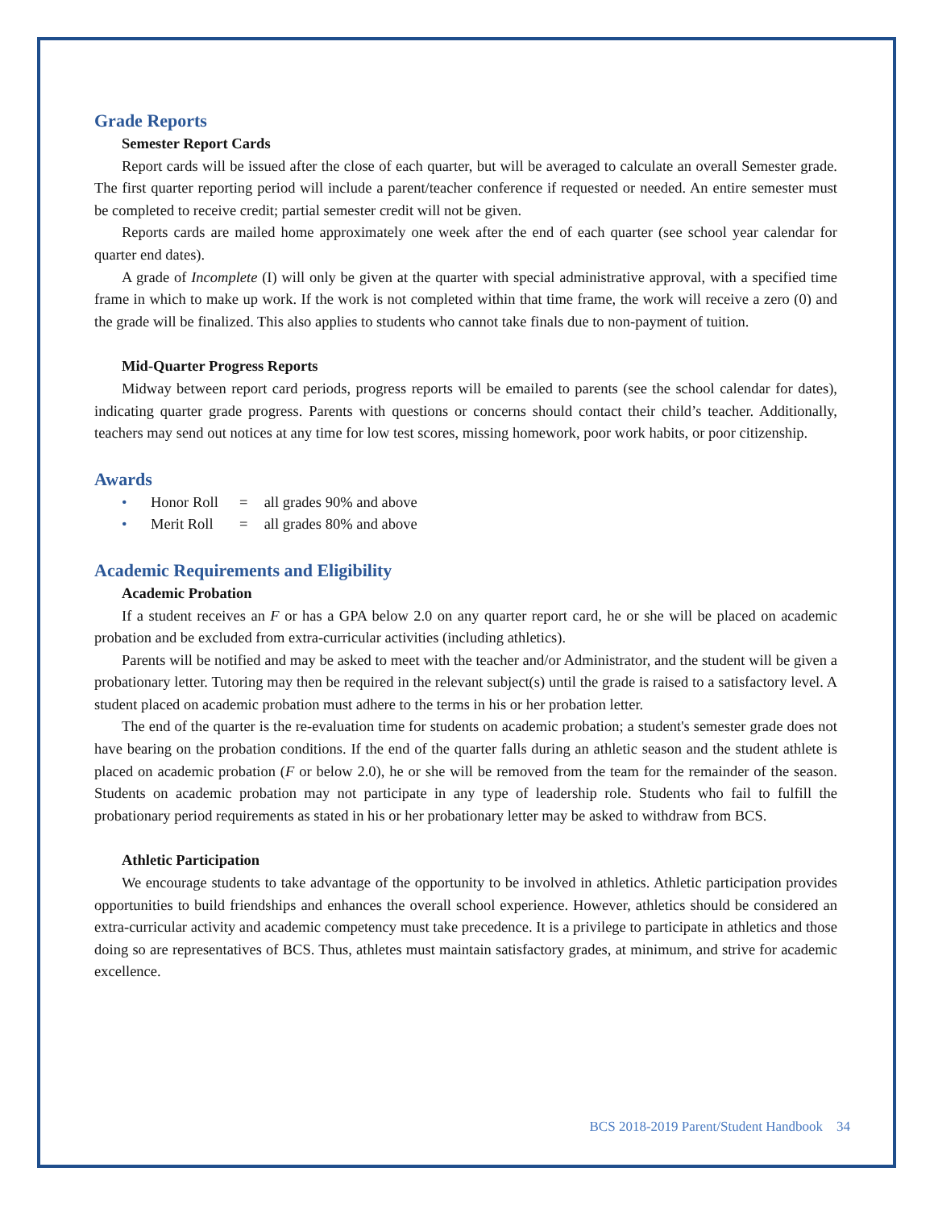Grade Reports
Semester Report Cards
Report cards will be issued after the close of each quarter, but will be averaged to calculate an overall Semester grade. The first quarter reporting period will include a parent/teacher conference if requested or needed. An entire semester must be completed to receive credit; partial semester credit will not be given.
Reports cards are mailed home approximately one week after the end of each quarter (see school year calendar for quarter end dates).
A grade of Incomplete (I) will only be given at the quarter with special administrative approval, with a specified time frame in which to make up work. If the work is not completed within that time frame, the work will receive a zero (0) and the grade will be finalized. This also applies to students who cannot take finals due to non-payment of tuition.
Mid-Quarter Progress Reports
Midway between report card periods, progress reports will be emailed to parents (see the school calendar for dates), indicating quarter grade progress. Parents with questions or concerns should contact their child’s teacher. Additionally, teachers may send out notices at any time for low test scores, missing homework, poor work habits, or poor citizenship.
Awards
• Honor Roll = all grades 90% and above
• Merit Roll = all grades 80% and above
Academic Requirements and Eligibility
Academic Probation
If a student receives an F or has a GPA below 2.0 on any quarter report card, he or she will be placed on academic probation and be excluded from extra-curricular activities (including athletics).
Parents will be notified and may be asked to meet with the teacher and/or Administrator, and the student will be given a probationary letter. Tutoring may then be required in the relevant subject(s) until the grade is raised to a satisfactory level. A student placed on academic probation must adhere to the terms in his or her probation letter.
The end of the quarter is the re-evaluation time for students on academic probation; a student's semester grade does not have bearing on the probation conditions. If the end of the quarter falls during an athletic season and the student athlete is placed on academic probation (F or below 2.0), he or she will be removed from the team for the remainder of the season. Students on academic probation may not participate in any type of leadership role. Students who fail to fulfill the probationary period requirements as stated in his or her probationary letter may be asked to withdraw from BCS.
Athletic Participation
We encourage students to take advantage of the opportunity to be involved in athletics. Athletic participation provides opportunities to build friendships and enhances the overall school experience. However, athletics should be considered an extra-curricular activity and academic competency must take precedence. It is a privilege to participate in athletics and those doing so are representatives of BCS. Thus, athletes must maintain satisfactory grades, at minimum, and strive for academic excellence.
BCS 2018-2019 Parent/Student Handbook 34